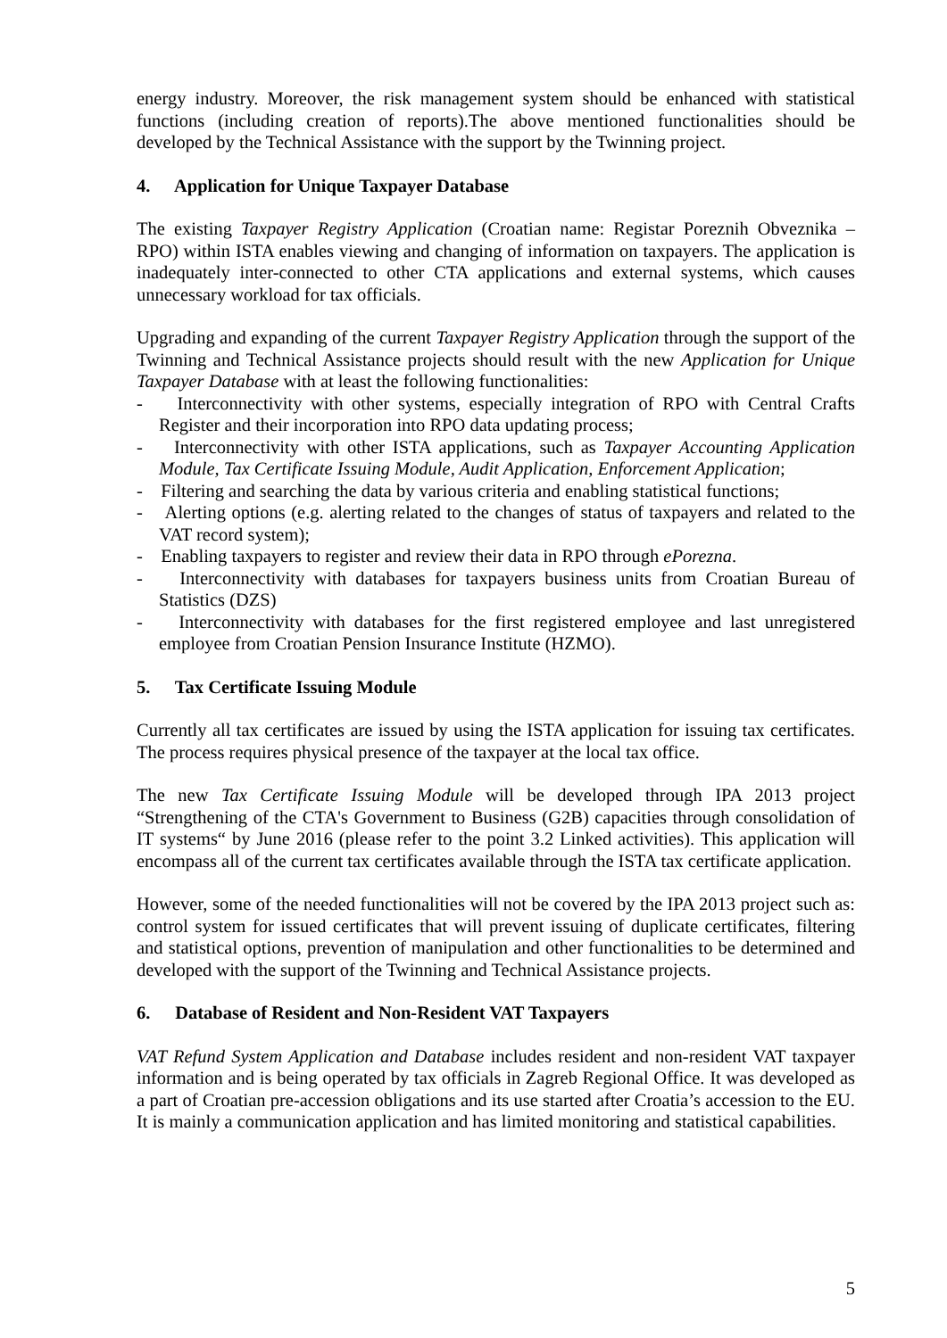energy industry. Moreover, the risk management system should be enhanced with statistical functions (including creation of reports).The above mentioned functionalities should be developed by the Technical Assistance with the support by the Twinning project.
4. Application for Unique Taxpayer Database
The existing Taxpayer Registry Application (Croatian name: Registar Poreznih Obveznika – RPO) within ISTA enables viewing and changing of information on taxpayers. The application is inadequately inter-connected to other CTA applications and external systems, which causes unnecessary workload for tax officials.
Upgrading and expanding of the current Taxpayer Registry Application through the support of the Twinning and Technical Assistance projects should result with the new Application for Unique Taxpayer Database with at least the following functionalities:
- Interconnectivity with other systems, especially integration of RPO with Central Crafts Register and their incorporation into RPO data updating process;
- Interconnectivity with other ISTA applications, such as Taxpayer Accounting Application Module, Tax Certificate Issuing Module, Audit Application, Enforcement Application;
- Filtering and searching the data by various criteria and enabling statistical functions;
- Alerting options (e.g. alerting related to the changes of status of taxpayers and related to the VAT record system);
- Enabling taxpayers to register and review their data in RPO through ePorezna.
- Interconnectivity with databases for taxpayers business units from Croatian Bureau of Statistics (DZS)
- Interconnectivity with databases for the first registered employee and last unregistered employee from Croatian Pension Insurance Institute (HZMO).
5. Tax Certificate Issuing Module
Currently all tax certificates are issued by using the ISTA application for issuing tax certificates. The process requires physical presence of the taxpayer at the local tax office.
The new Tax Certificate Issuing Module will be developed through IPA 2013 project “Strengthening of the CTA's Government to Business (G2B) capacities through consolidation of IT systems“ by June 2016 (please refer to the point 3.2 Linked activities). This application will encompass all of the current tax certificates available through the ISTA tax certificate application.
However, some of the needed functionalities will not be covered by the IPA 2013 project such as: control system for issued certificates that will prevent issuing of duplicate certificates, filtering and statistical options, prevention of manipulation and other functionalities to be determined and developed with the support of the Twinning and Technical Assistance projects.
6. Database of Resident and Non-Resident VAT Taxpayers
VAT Refund System Application and Database includes resident and non-resident VAT taxpayer information and is being operated by tax officials in Zagreb Regional Office. It was developed as a part of Croatian pre-accession obligations and its use started after Croatia’s accession to the EU. It is mainly a communication application and has limited monitoring and statistical capabilities.
5